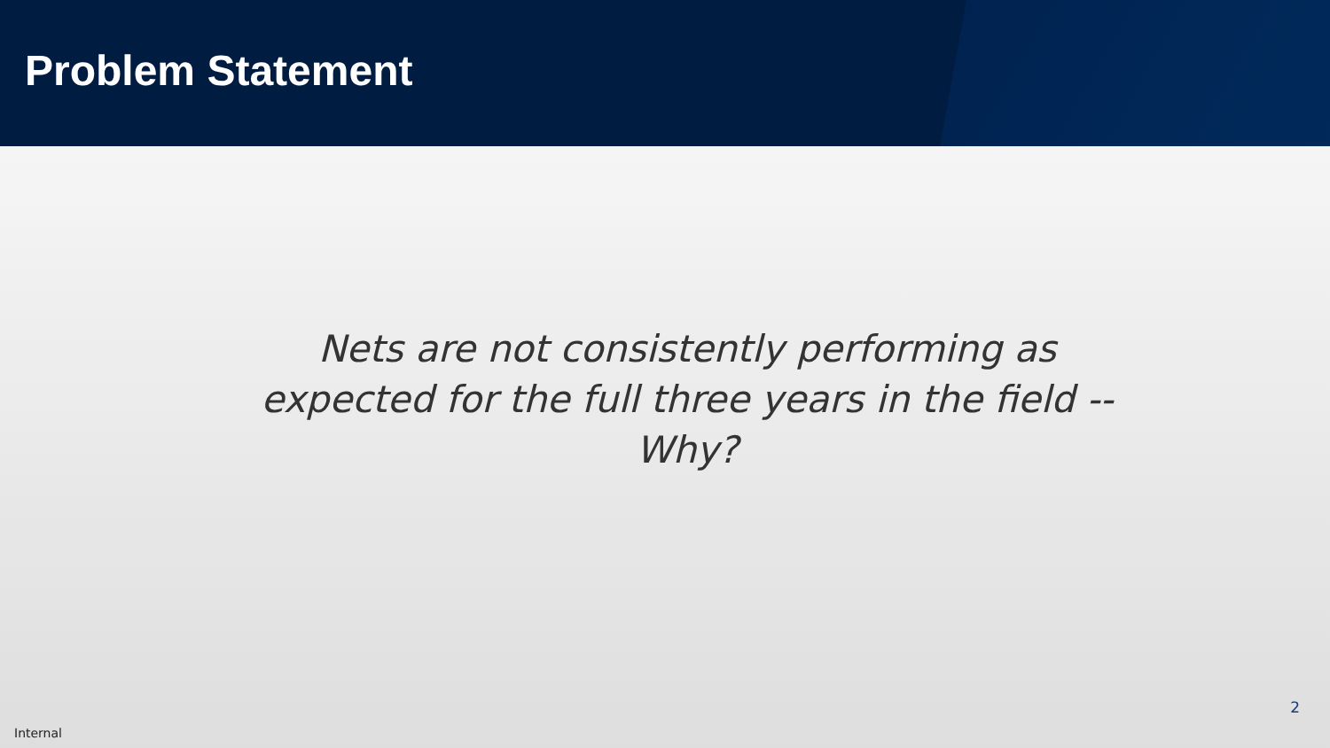Problem Statement
Nets are not consistently performing as expected for the full three years in the field -- Why?
2
Internal